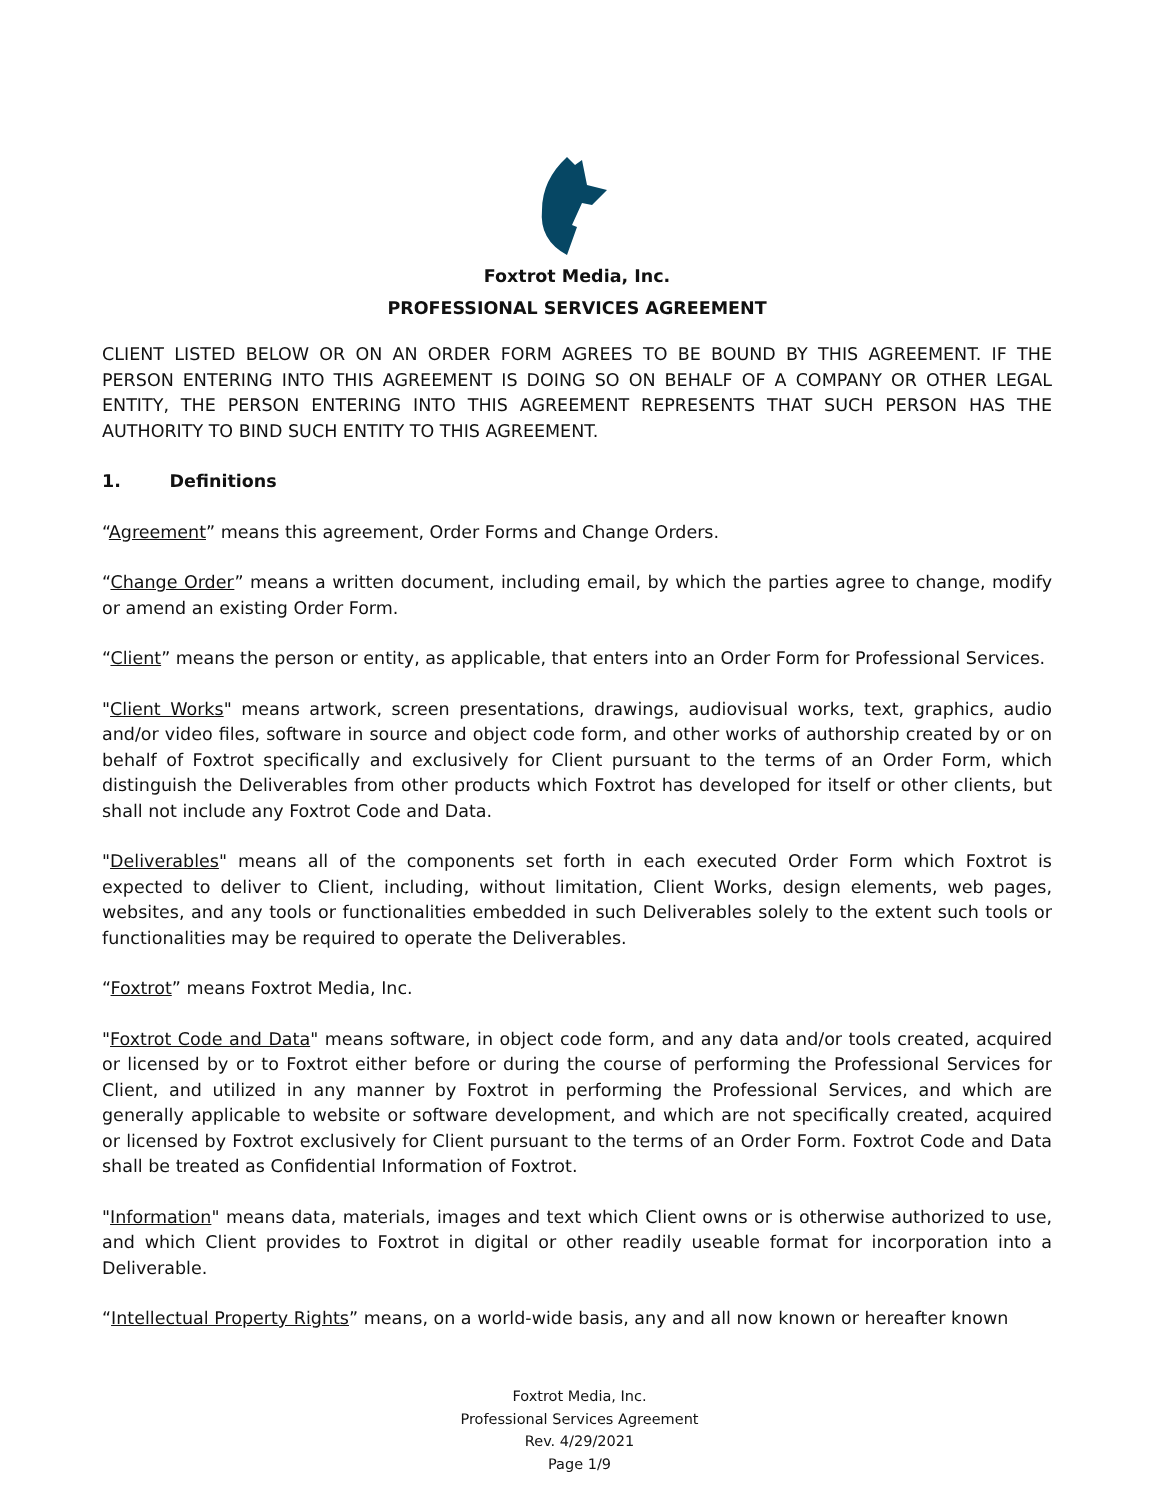Foxtrot Media, Inc.
PROFESSIONAL SERVICES AGREEMENT
CLIENT LISTED BELOW OR ON AN ORDER FORM AGREES TO BE BOUND BY THIS AGREEMENT. IF THE PERSON ENTERING INTO THIS AGREEMENT IS DOING SO ON BEHALF OF A COMPANY OR OTHER LEGAL ENTITY, THE PERSON ENTERING INTO THIS AGREEMENT REPRESENTS THAT SUCH PERSON HAS THE AUTHORITY TO BIND SUCH ENTITY TO THIS AGREEMENT.
1. Definitions
“Agreement” means this agreement, Order Forms and Change Orders.
“Change Order” means a written document, including email, by which the parties agree to change, modify or amend an existing Order Form.
“Client” means the person or entity, as applicable, that enters into an Order Form for Professional Services.
"Client Works" means artwork, screen presentations, drawings, audiovisual works, text, graphics, audio and/or video files, software in source and object code form, and other works of authorship created by or on behalf of Foxtrot specifically and exclusively for Client pursuant to the terms of an Order Form, which distinguish the Deliverables from other products which Foxtrot has developed for itself or other clients, but shall not include any Foxtrot Code and Data.
"Deliverables" means all of the components set forth in each executed Order Form which Foxtrot is expected to deliver to Client, including, without limitation, Client Works, design elements, web pages, websites, and any tools or functionalities embedded in such Deliverables solely to the extent such tools or functionalities may be required to operate the Deliverables.
“Foxtrot” means Foxtrot Media, Inc.
"Foxtrot Code and Data" means software, in object code form, and any data and/or tools created, acquired or licensed by or to Foxtrot either before or during the course of performing the Professional Services for Client, and utilized in any manner by Foxtrot in performing the Professional Services, and which are generally applicable to website or software development, and which are not specifically created, acquired or licensed by Foxtrot exclusively for Client pursuant to the terms of an Order Form. Foxtrot Code and Data shall be treated as Confidential Information of Foxtrot.
"Information" means data, materials, images and text which Client owns or is otherwise authorized to use, and which Client provides to Foxtrot in digital or other readily useable format for incorporation into a Deliverable.
“Intellectual Property Rights” means, on a world-wide basis, any and all now known or hereafter known
Foxtrot Media, Inc.
Professional Services Agreement
Rev. 4/29/2021
Page 1/9